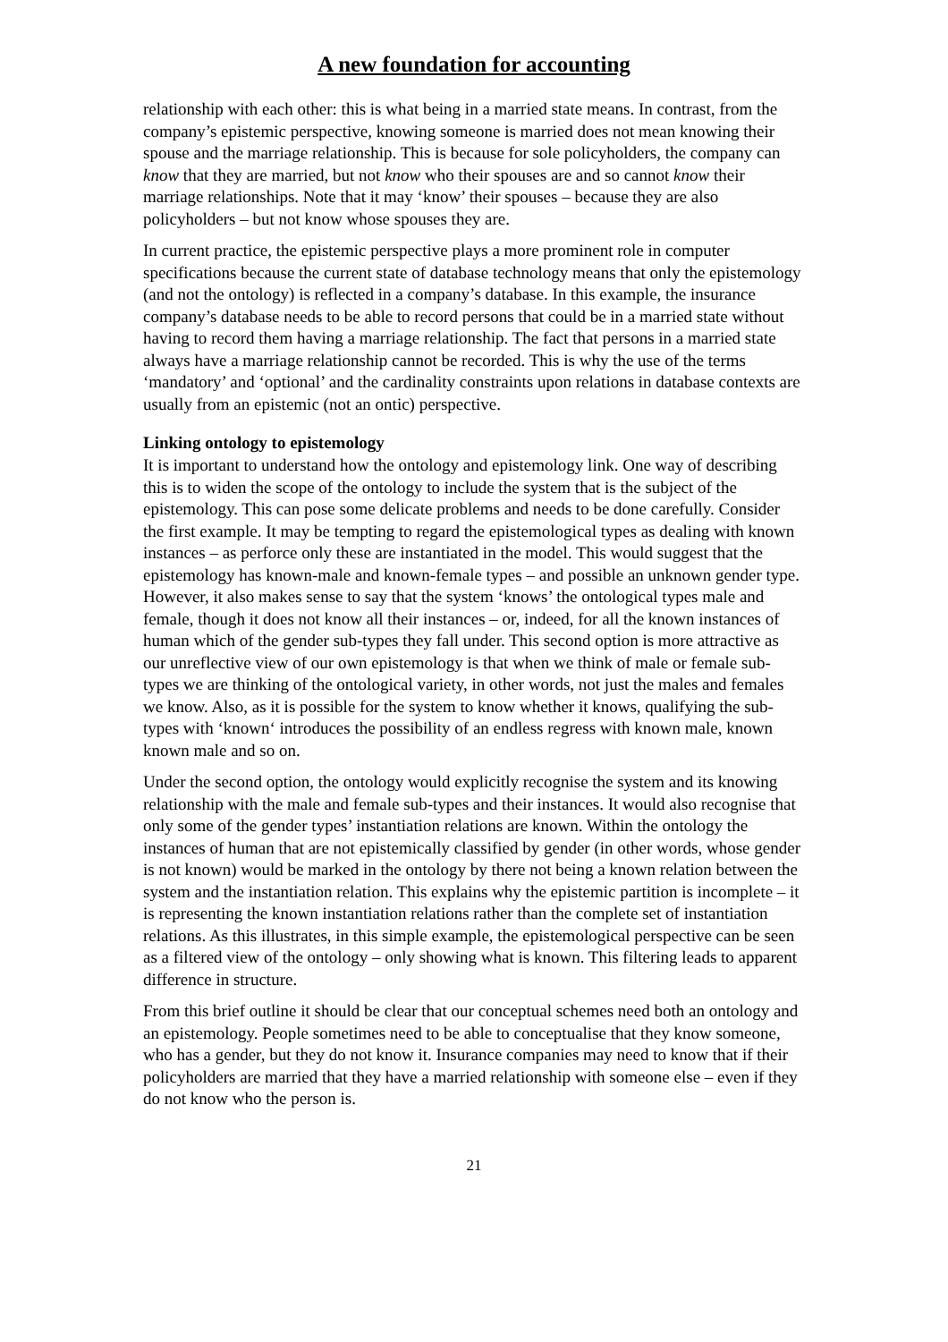A new foundation for accounting
relationship with each other: this is what being in a married state means. In contrast, from the company’s epistemic perspective, knowing someone is married does not mean knowing their spouse and the marriage relationship. This is because for sole policyholders, the company can know that they are married, but not know who their spouses are and so cannot know their marriage relationships. Note that it may ‘know’ their spouses – because they are also policyholders – but not know whose spouses they are.
In current practice, the epistemic perspective plays a more prominent role in computer specifications because the current state of database technology means that only the epistemology (and not the ontology) is reflected in a company’s database. In this example, the insurance company’s database needs to be able to record persons that could be in a married state without having to record them having a marriage relationship. The fact that persons in a married state always have a marriage relationship cannot be recorded. This is why the use of the terms ‘mandatory’ and ‘optional’ and the cardinality constraints upon relations in database contexts are usually from an epistemic (not an ontic) perspective.
Linking ontology to epistemology
It is important to understand how the ontology and epistemology link. One way of describing this is to widen the scope of the ontology to include the system that is the subject of the epistemology. This can pose some delicate problems and needs to be done carefully. Consider the first example. It may be tempting to regard the epistemological types as dealing with known instances – as perforce only these are instantiated in the model. This would suggest that the epistemology has known-male and known-female types – and possible an unknown gender type. However, it also makes sense to say that the system ‘knows’ the ontological types male and female, though it does not know all their instances – or, indeed, for all the known instances of human which of the gender sub-types they fall under. This second option is more attractive as our unreflective view of our own epistemology is that when we think of male or female sub-types we are thinking of the ontological variety, in other words, not just the males and females we know. Also, as it is possible for the system to know whether it knows, qualifying the sub-types with ‘known‘ introduces the possibility of an endless regress with known male, known known male and so on.
Under the second option, the ontology would explicitly recognise the system and its knowing relationship with the male and female sub-types and their instances. It would also recognise that only some of the gender types’ instantiation relations are known. Within the ontology the instances of human that are not epistemically classified by gender (in other words, whose gender is not known) would be marked in the ontology by there not being a known relation between the system and the instantiation relation. This explains why the epistemic partition is incomplete – it is representing the known instantiation relations rather than the complete set of instantiation relations. As this illustrates, in this simple example, the epistemological perspective can be seen as a filtered view of the ontology – only showing what is known. This filtering leads to apparent difference in structure.
From this brief outline it should be clear that our conceptual schemes need both an ontology and an epistemology. People sometimes need to be able to conceptualise that they know someone, who has a gender, but they do not know it. Insurance companies may need to know that if their policyholders are married that they have a married relationship with someone else – even if they do not know who the person is.
21